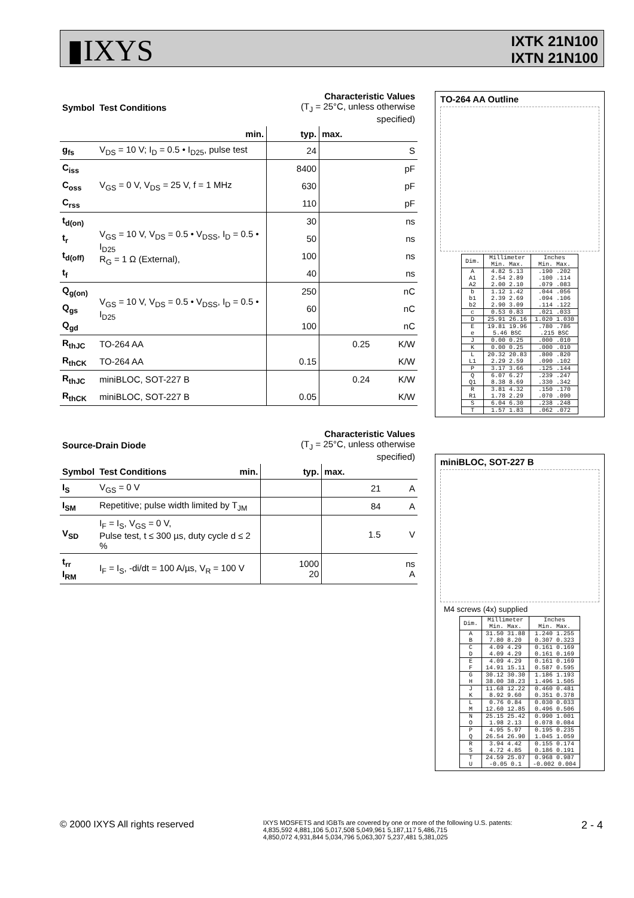▮IXYS
IXTK 21N100
IXTN 21N100
| Symbol | Test Conditions | | Characteristic Values (T<sub>J</sub> = 25°C, unless otherwise specified) | | |
| --- | --- | --- | --- | --- | --- |
| | | min. | typ. | max. | |
| g<sub>fs</sub> | V<sub>DS</sub> = 10 V; I<sub>D</sub> = 0.5 • I<sub>D25</sub>, pulse test | | 24 | | S |
| C<sub>iss</sub> | V<sub>GS</sub> = 0 V, V<sub>DS</sub> = 25 V, f = 1 MHz | | 8400 | | pF |
| C<sub>oss</sub> | | | 630 | | pF |
| C<sub>rss</sub> | | | 110 | | pF |
| t<sub>d(on)</sub> | V<sub>GS</sub> = 10 V, V<sub>DS</sub> = 0.5 • V<sub>DSS</sub>, I<sub>D</sub> = 0.5 • I<sub>D25</sub> R<sub>G</sub> = 1 Ω (External), | | 30 | | ns |
| t<sub>r</sub> | | | 50 | | ns |
| t<sub>d(off)</sub> | | | 100 | | ns |
| t<sub>f</sub> | | | 40 | | ns |
| Q<sub>g(on)</sub> | V<sub>GS</sub> = 10 V, V<sub>DS</sub> = 0.5 • V<sub>DSS</sub>, I<sub>D</sub> = 0.5 • I<sub>D25</sub> | | 250 | | nC |
| Q<sub>gs</sub> | | | 60 | | nC |
| Q<sub>gd</sub> | | | 100 | | nC |
| R<sub>thJC</sub> | TO-264 AA | | | 0.25 | K/W |
| R<sub>thCK</sub> | TO-264 AA | | 0.15 | | K/W |
| R<sub>thJC</sub> | miniBLOC, SOT-227 B | | | 0.24 | K/W |
| R<sub>thCK</sub> | miniBLOC, SOT-227 B | | 0.05 | | K/W |
| Source-Drain Diode | | | Characteristic Values (T<sub>J</sub> = 25°C, unless otherwise specified) | | |
| --- | --- | --- | --- | --- | --- |
| Symbol | Test Conditions | min. | typ. | max. | |
| I<sub>S</sub> | V<sub>GS</sub> = 0 V | | | 21 | A |
| I<sub>SM</sub> | Repetitive; pulse width limited by T<sub>JM</sub> | | | 84 | A |
| V<sub>SD</sub> | I<sub>F</sub> = I<sub>S</sub>, V<sub>GS</sub> = 0 V, Pulse test, t ≤ 300 µs, duty cycle d ≤ 2 % | | | 1.5 | V |
| t<sub>rr</sub> I<sub>RM</sub> | I<sub>F</sub> = I<sub>S</sub>, -di/dt = 100 A/µs, V<sub>R</sub> = 100 V | | 1000 20 | | ns A |
TO-264 AA Outline
| Dim. | Millimeter Min. Max. | Inches Min. Max. |
| A A1 A2 | 4.82 5.13 2.54 2.89 2.00 2.10 | .190 .202 .100 .114 .079 .083 |
| b b1 b2 | 1.12 1.42 2.39 2.69 2.90 3.09 | .044 .056 .094 .106 .114 .122 |
| c | 0.53 0.83 | .021 .033 |
| D | 25.91 26.16 | 1.020 1.030 |
| E e | 19.81 19.96 5.46 BSC | .780 .786 .215 BSC |
| J | 0.00 0.25 | .000 .010 |
| K | 0.00 0.25 | .000 .010 |
| L L1 | 20.32 20.83 2.29 2.59 | .800 .820 .090 .102 |
| P | 3.17 3.66 | .125 .144 |
| Q Q1 | 6.07 6.27 8.38 8.69 | .239 .247 .330 .342 |
| R R1 | 3.81 4.32 1.78 2.29 | .150 .170 .070 .090 |
| S | 6.04 6.30 | .238 .248 |
| T | 1.57 1.83 | .062 .072 |
miniBLOC, SOT-227 B
M4 screws (4x) supplied
| Dim. | Millimeter Min. Max. | Inches Min. Max. |
| A B | 31.50 31.88 7.80 8.20 | 1.240 1.255 0.307 0.323 |
| C D | 4.09 4.29 4.09 4.29 | 0.161 0.169 0.161 0.169 |
| E F | 4.09 4.29 14.91 15.11 | 0.161 0.169 0.587 0.595 |
| G H | 30.12 30.30 38.00 38.23 | 1.186 1.193 1.496 1.505 |
| J K | 11.68 12.22 8.92 9.60 | 0.460 0.481 0.351 0.378 |
| L M | 0.76 0.84 12.60 12.85 | 0.030 0.033 0.496 0.506 |
| N O | 25.15 25.42 1.98 2.13 | 0.990 1.001 0.078 0.084 |
| P Q | 4.95 5.97 26.54 26.90 | 0.195 0.235 1.045 1.059 |
| R S | 3.94 4.42 4.72 4.85 | 0.155 0.174 0.186 0.191 |
| T U | 24.59 25.07 -0.05 0.1 | 0.968 0.987 -0.002 0.004 |
© 2000 IXYS All rights reserved
IXYS MOSFETS and IGBTs are covered by one or more of the following U.S. patents:
4,835,592 4,881,106 5,017,508 5,049,961 5,187,117 5,486,715
4,850,072 4,931,844 5,034,796 5,063,307 5,237,481 5,381,025
2 - 4